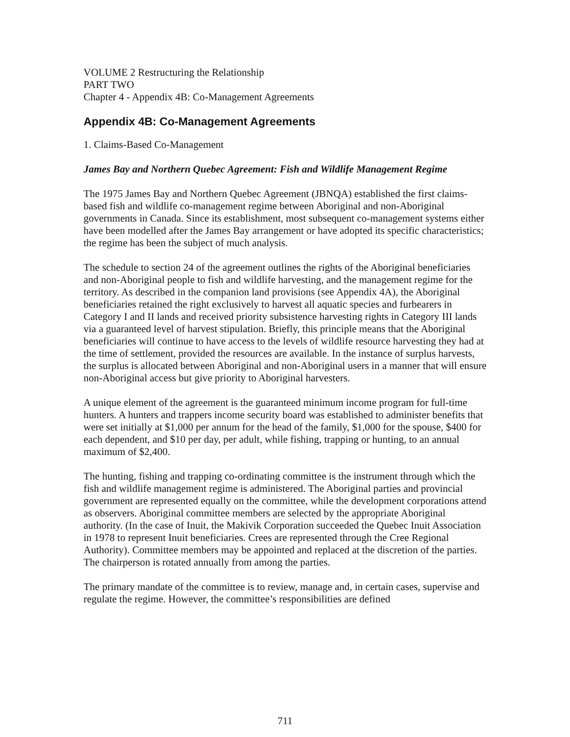VOLUME 2 Restructuring the Relationship
PART TWO
Chapter 4 - Appendix 4B: Co-Management Agreements
Appendix 4B: Co-Management Agreements
1. Claims-Based Co-Management
James Bay and Northern Quebec Agreement: Fish and Wildlife Management Regime
The 1975 James Bay and Northern Quebec Agreement (JBNQA) established the first claims-based fish and wildlife co-management regime between Aboriginal and non-Aboriginal governments in Canada. Since its establishment, most subsequent co-management systems either have been modelled after the James Bay arrangement or have adopted its specific characteristics; the regime has been the subject of much analysis.
The schedule to section 24 of the agreement outlines the rights of the Aboriginal beneficiaries and non-Aboriginal people to fish and wildlife harvesting, and the management regime for the territory. As described in the companion land provisions (see Appendix 4A), the Aboriginal beneficiaries retained the right exclusively to harvest all aquatic species and furbearers in Category I and II lands and received priority subsistence harvesting rights in Category III lands via a guaranteed level of harvest stipulation. Briefly, this principle means that the Aboriginal beneficiaries will continue to have access to the levels of wildlife resource harvesting they had at the time of settlement, provided the resources are available. In the instance of surplus harvests, the surplus is allocated between Aboriginal and non-Aboriginal users in a manner that will ensure non-Aboriginal access but give priority to Aboriginal harvesters.
A unique element of the agreement is the guaranteed minimum income program for full-time hunters. A hunters and trappers income security board was established to administer benefits that were set initially at $1,000 per annum for the head of the family, $1,000 for the spouse, $400 for each dependent, and $10 per day, per adult, while fishing, trapping or hunting, to an annual maximum of $2,400.
The hunting, fishing and trapping co-ordinating committee is the instrument through which the fish and wildlife management regime is administered. The Aboriginal parties and provincial government are represented equally on the committee, while the development corporations attend as observers. Aboriginal committee members are selected by the appropriate Aboriginal authority. (In the case of Inuit, the Makivik Corporation succeeded the Quebec Inuit Association in 1978 to represent Inuit beneficiaries. Crees are represented through the Cree Regional Authority). Committee members may be appointed and replaced at the discretion of the parties. The chairperson is rotated annually from among the parties.
The primary mandate of the committee is to review, manage and, in certain cases, supervise and regulate the regime. However, the committee’s responsibilities are defined
711